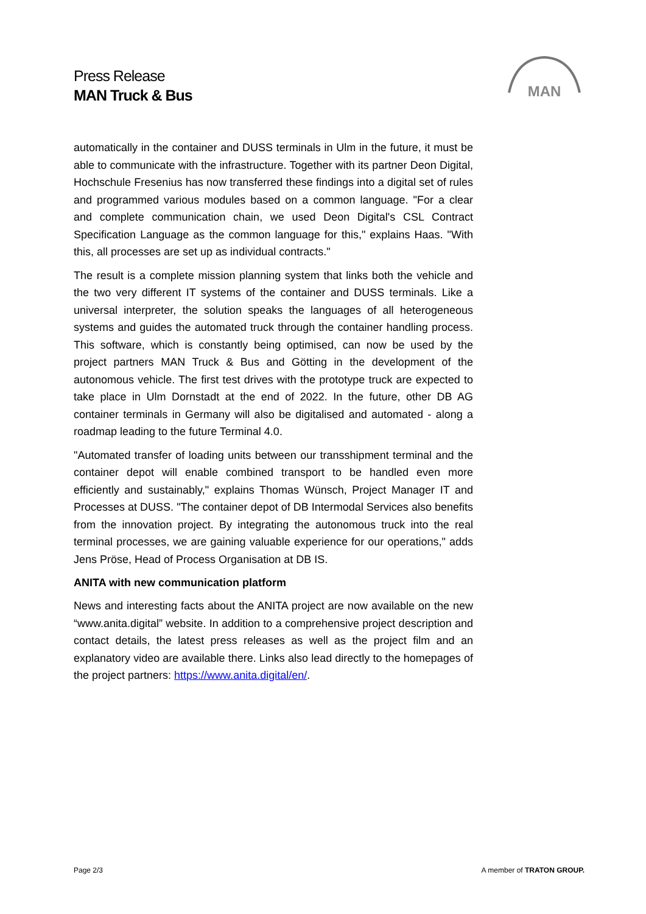Press Release
MAN Truck & Bus
MAN
automatically in the container and DUSS terminals in Ulm in the future, it must be able to communicate with the infrastructure. Together with its partner Deon Digital, Hochschule Fresenius has now transferred these findings into a digital set of rules and programmed various modules based on a common language. "For a clear and complete communication chain, we used Deon Digital's CSL Contract Specification Language as the common language for this," explains Haas. "With this, all processes are set up as individual contracts."
The result is a complete mission planning system that links both the vehicle and the two very different IT systems of the container and DUSS terminals. Like a universal interpreter, the solution speaks the languages of all heterogeneous systems and guides the automated truck through the container handling process. This software, which is constantly being optimised, can now be used by the project partners MAN Truck & Bus and Götting in the development of the autonomous vehicle. The first test drives with the prototype truck are expected to take place in Ulm Dornstadt at the end of 2022. In the future, other DB AG container terminals in Germany will also be digitalised and automated - along a roadmap leading to the future Terminal 4.0.
"Automated transfer of loading units between our transshipment terminal and the container depot will enable combined transport to be handled even more efficiently and sustainably," explains Thomas Wünsch, Project Manager IT and Processes at DUSS. "The container depot of DB Intermodal Services also benefits from the innovation project. By integrating the autonomous truck into the real terminal processes, we are gaining valuable experience for our operations," adds Jens Pröse, Head of Process Organisation at DB IS.
ANITA with new communication platform
News and interesting facts about the ANITA project are now available on the new “www.anita.digital” website. In addition to a comprehensive project description and contact details, the latest press releases as well as the project film and an explanatory video are available there. Links also lead directly to the homepages of the project partners: https://www.anita.digital/en/.
Page 2/3 A member of TRATON GROUP.